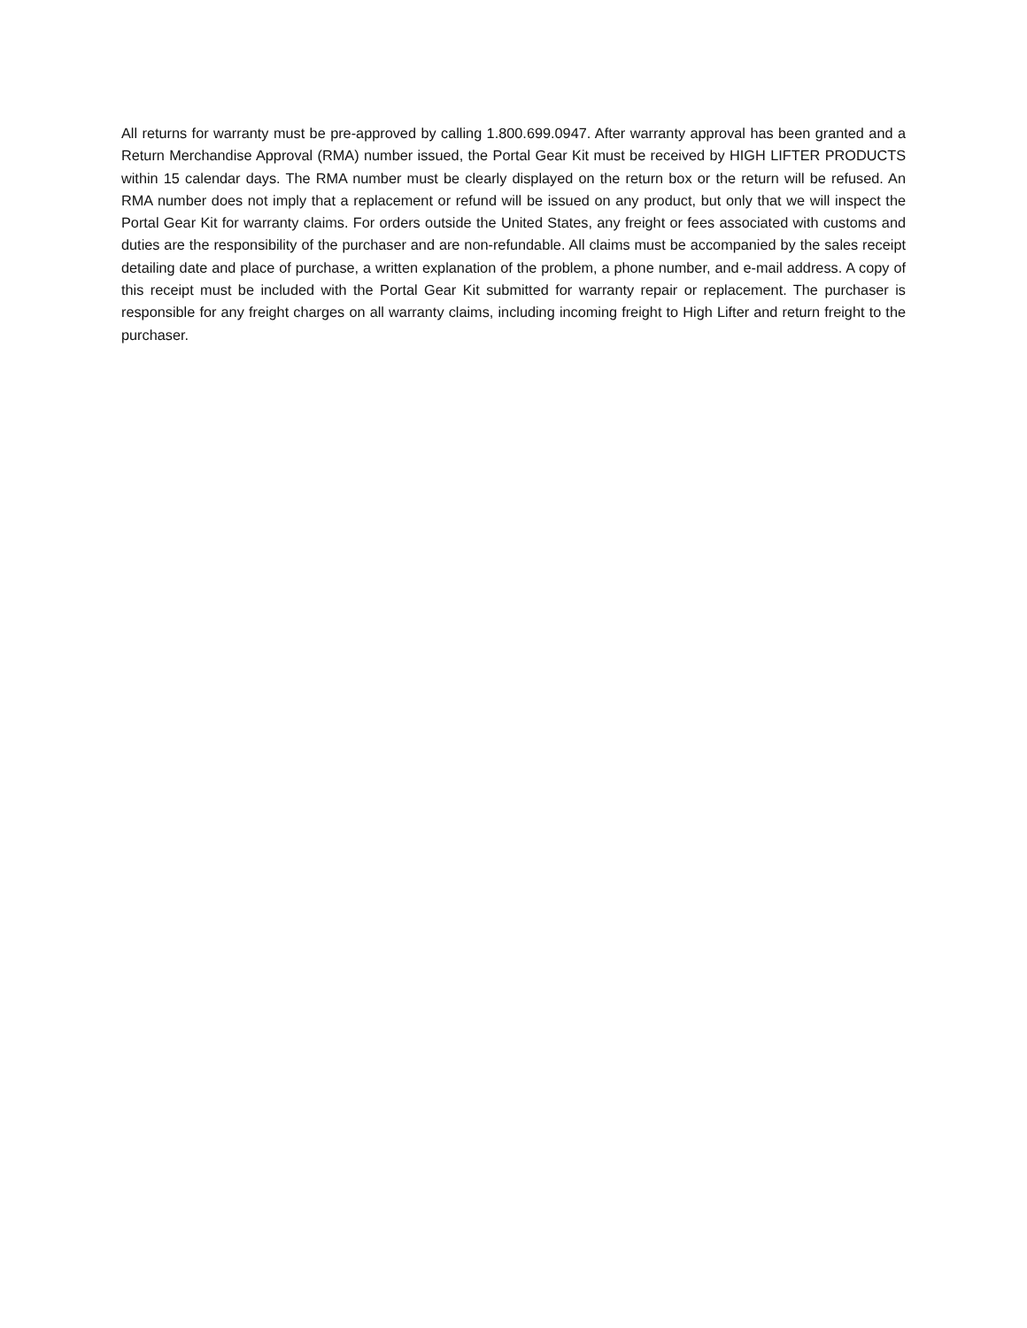All returns for warranty must be pre-approved by calling 1.800.699.0947. After warranty approval has been granted and a Return Merchandise Approval (RMA) number issued, the Portal Gear Kit must be received by HIGH LIFTER PRODUCTS within 15 calendar days. The RMA number must be clearly displayed on the return box or the return will be refused. An RMA number does not imply that a replacement or refund will be issued on any product, but only that we will inspect the Portal Gear Kit for warranty claims. For orders outside the United States, any freight or fees associated with customs and duties are the responsibility of the purchaser and are non-refundable. All claims must be accompanied by the sales receipt detailing date and place of purchase, a written explanation of the problem, a phone number, and e-mail address. A copy of this receipt must be included with the Portal Gear Kit submitted for warranty repair or replacement. The purchaser is responsible for any freight charges on all warranty claims, including incoming freight to High Lifter and return freight to the purchaser.